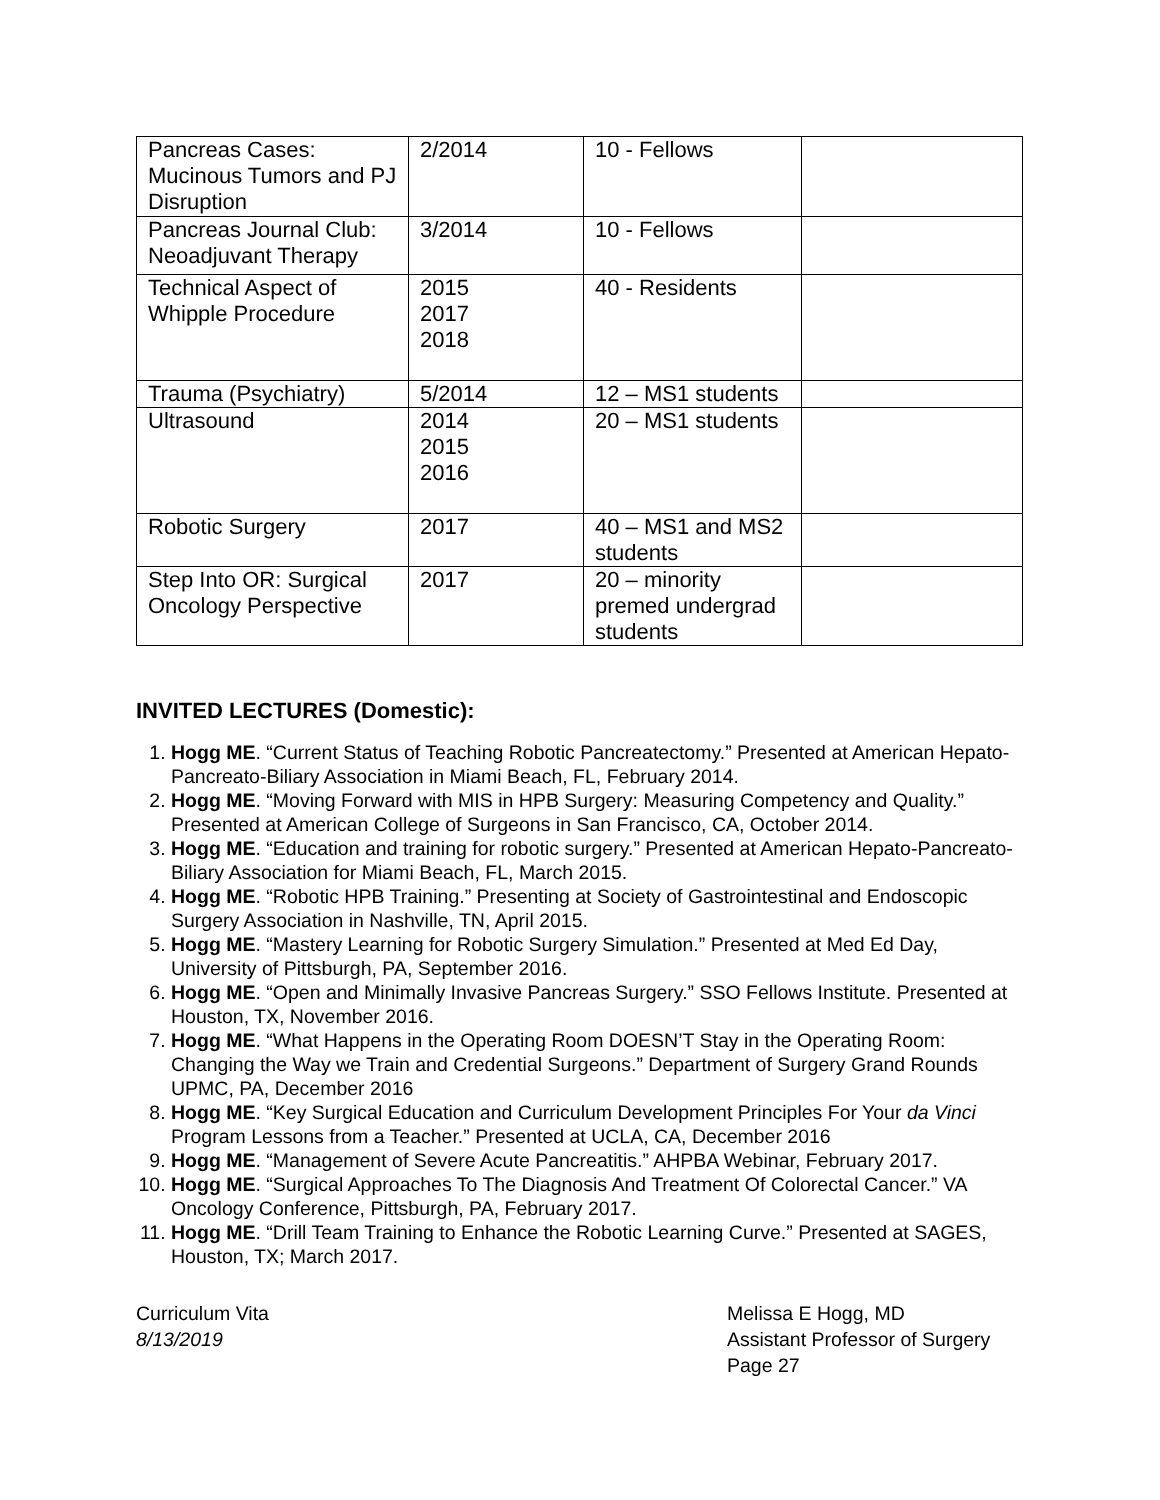| Pancreas Cases: Mucinous Tumors and PJ Disruption | 2/2014 | 10 - Fellows | |
| Pancreas Journal Club: Neoadjuvant Therapy | 3/2014 | 10 - Fellows | |
| Technical Aspect of Whipple Procedure | 2015 2017 2018 | 40 - Residents | |
| Trauma (Psychiatry) | 5/2014 | 12 – MS1 students | |
| Ultrasound | 2014 2015 2016 | 20 – MS1 students | |
| Robotic Surgery | 2017 | 40 – MS1 and MS2 students | |
| Step Into OR: Surgical Oncology Perspective | 2017 | 20 – minority premed undergrad students | |
INVITED LECTURES (Domestic):
1. Hogg ME. “Current Status of Teaching Robotic Pancreatectomy.” Presented at American Hepato-Pancreato-Biliary Association in Miami Beach, FL, February 2014.
2. Hogg ME. “Moving Forward with MIS in HPB Surgery: Measuring Competency and Quality.” Presented at American College of Surgeons in San Francisco, CA, October 2014.
3. Hogg ME. “Education and training for robotic surgery.” Presented at American Hepato-Pancreato-Biliary Association for Miami Beach, FL, March 2015.
4. Hogg ME. “Robotic HPB Training.” Presenting at Society of Gastrointestinal and Endoscopic Surgery Association in Nashville, TN, April 2015.
5. Hogg ME. “Mastery Learning for Robotic Surgery Simulation.” Presented at Med Ed Day, University of Pittsburgh, PA, September 2016.
6. Hogg ME. “Open and Minimally Invasive Pancreas Surgery.” SSO Fellows Institute. Presented at Houston, TX, November 2016.
7. Hogg ME. “What Happens in the Operating Room DOESN’T Stay in the Operating Room: Changing the Way we Train and Credential Surgeons.” Department of Surgery Grand Rounds UPMC, PA, December 2016
8. Hogg ME. “Key Surgical Education and Curriculum Development Principles For Your da Vinci Program Lessons from a Teacher.” Presented at UCLA, CA, December 2016
9. Hogg ME. “Management of Severe Acute Pancreatitis.” AHPBA Webinar, February 2017.
10. Hogg ME. “Surgical Approaches To The Diagnosis And Treatment Of Colorectal Cancer.” VA Oncology Conference, Pittsburgh, PA, February 2017.
11. Hogg ME. “Drill Team Training to Enhance the Robotic Learning Curve.” Presented at SAGES, Houston, TX; March 2017.
Curriculum Vita
8/13/2019
Melissa E Hogg, MD
Assistant Professor of Surgery
Page 27